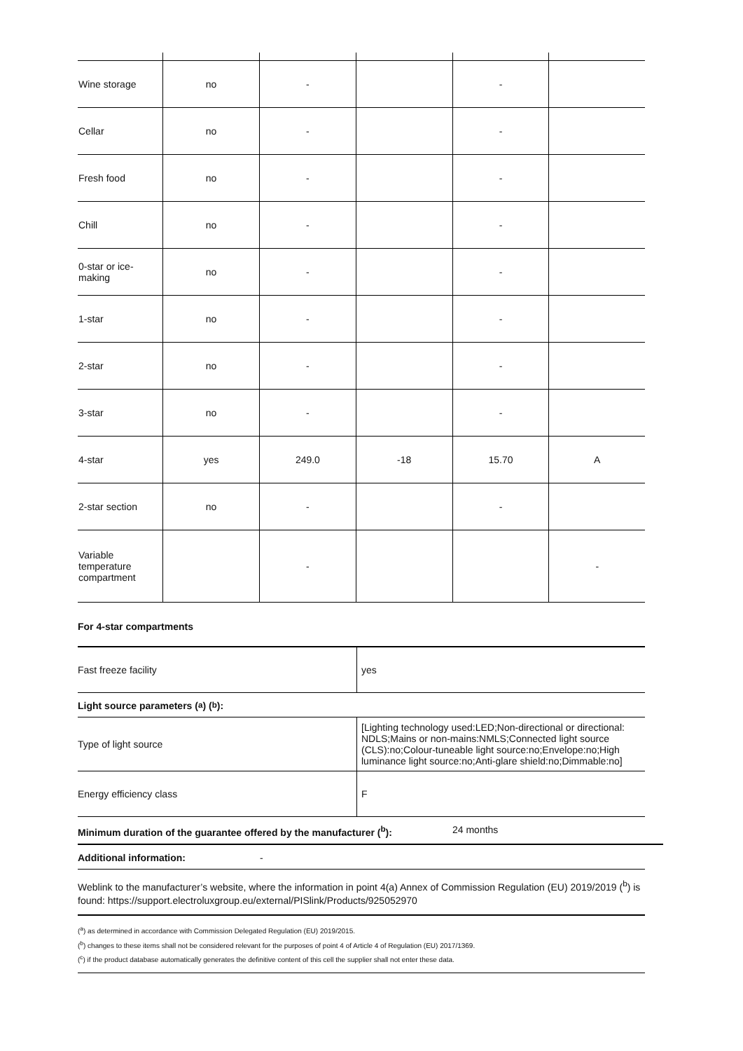| Wine storage | no | - | | - | |
| Cellar | no | - | | - | |
| Fresh food | no | - | | - | |
| Chill | no | - | | - | |
| 0-star or ice-making | no | - | | - | |
| 1-star | no | - | | - | |
| 2-star | no | - | | - | |
| 3-star | no | - | | - | |
| 4-star | yes | 249.0 | -18 | 15.70 | A |
| 2-star section | no | - | | - | |
| Variable temperature compartment | | - | | | - |
For 4-star compartments
| Fast freeze facility | yes |
Light source parameters (<sup>a</sup>) (<sup>b</sup>):
| Type of light source | [Lighting technology used:LED;Non-directional or directional: NDLS;Mains or non-mains:NMLS;Connected light source (CLS):no;Colour-tuneable light source:no;Envelope:no;High luminance light source:no;Anti-glare shield:no;Dimmable:no] |
| Energy efficiency class | F |
Minimum duration of the guarantee offered by the manufacturer (<sup>b</sup>): 24 months
Additional information: -
Weblink to the manufacturer’s website, where the information in point 4(a) Annex of Commission Regulation (EU) 2019/2019 (<sup>b</sup>) is found: https://support.electroluxgroup.eu/external/PISlink/Products/925052970
(<sup>a</sup>) as determined in accordance with Commission Delegated Regulation (EU) 2019/2015.
(<sup>b</sup>) changes to these items shall not be considered relevant for the purposes of point 4 of Article 4 of Regulation (EU) 2017/1369.
(<sup>c</sup>) if the product database automatically generates the definitive content of this cell the supplier shall not enter these data.